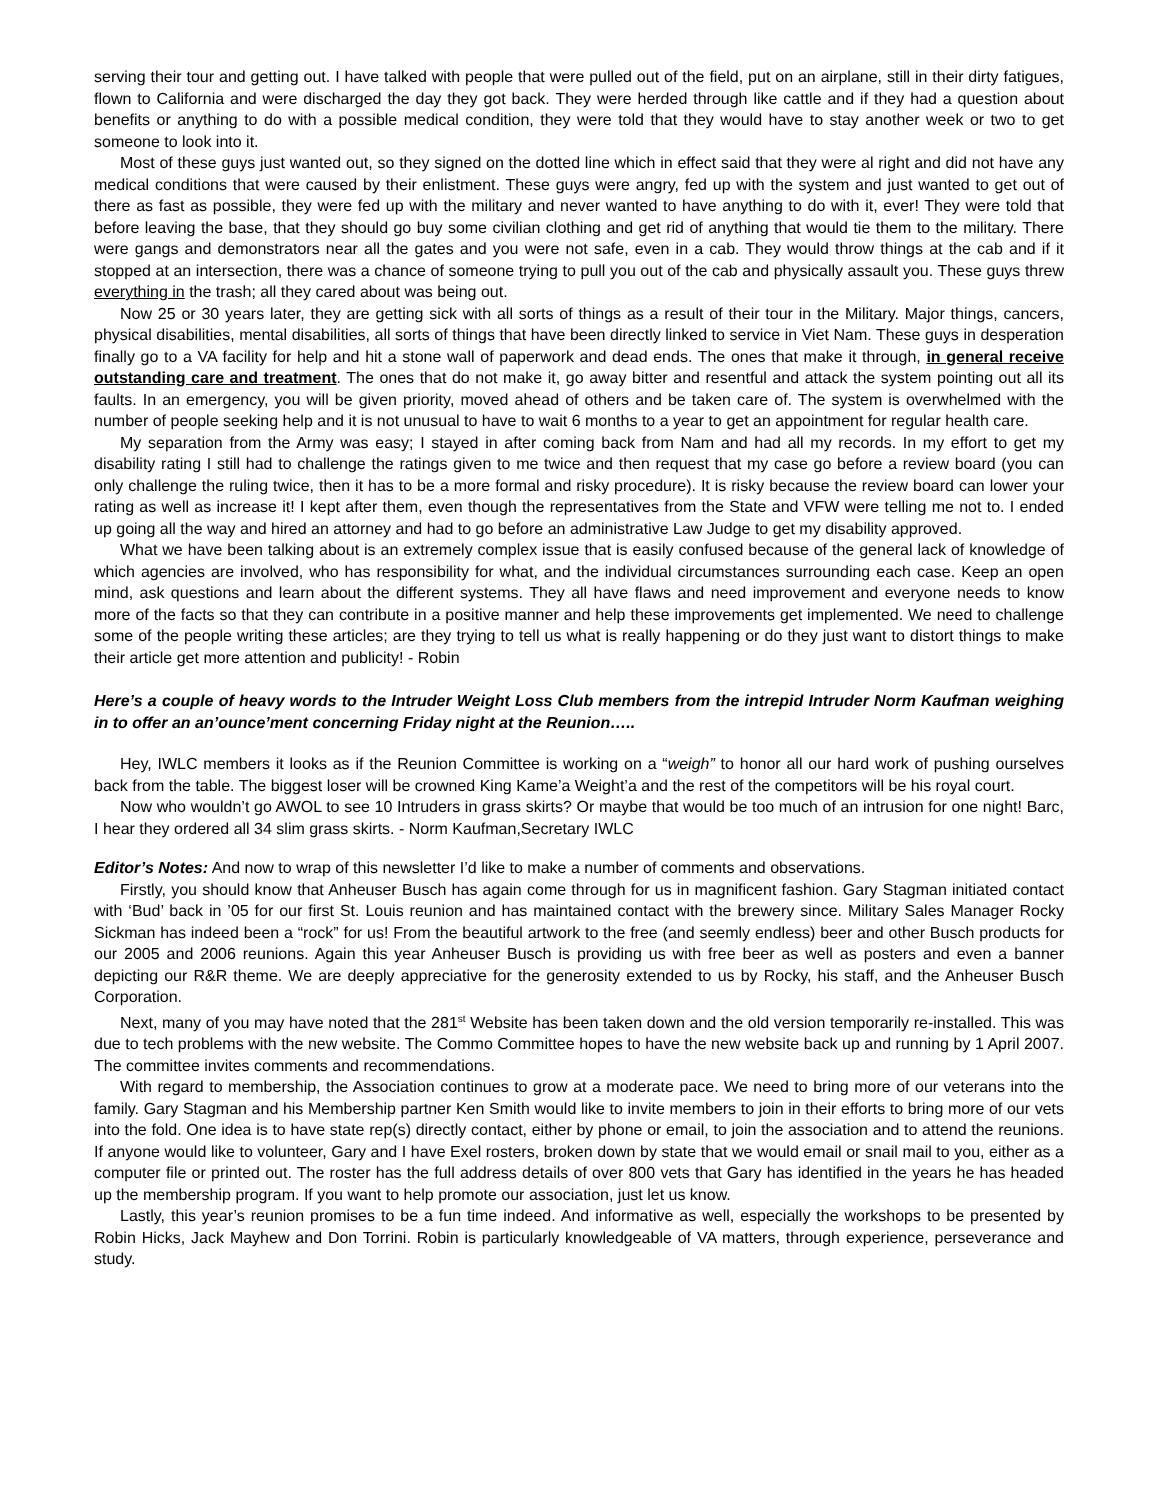serving their tour and getting out. I have talked with people that were pulled out of the field, put on an airplane, still in their dirty fatigues, flown to California and were discharged the day they got back. They were herded through like cattle and if they had a question about benefits or anything to do with a possible medical condition, they were told that they would have to stay another week or two to get someone to look into it.
Most of these guys just wanted out, so they signed on the dotted line which in effect said that they were al right and did not have any medical conditions that were caused by their enlistment. These guys were angry, fed up with the system and just wanted to get out of there as fast as possible, they were fed up with the military and never wanted to have anything to do with it, ever! They were told that before leaving the base, that they should go buy some civilian clothing and get rid of anything that would tie them to the military. There were gangs and demonstrators near all the gates and you were not safe, even in a cab. They would throw things at the cab and if it stopped at an intersection, there was a chance of someone trying to pull you out of the cab and physically assault you. These guys threw everything in the trash; all they cared about was being out.
Now 25 or 30 years later, they are getting sick with all sorts of things as a result of their tour in the Military. Major things, cancers, physical disabilities, mental disabilities, all sorts of things that have been directly linked to service in Viet Nam. These guys in desperation finally go to a VA facility for help and hit a stone wall of paperwork and dead ends. The ones that make it through, in general receive outstanding care and treatment. The ones that do not make it, go away bitter and resentful and attack the system pointing out all its faults. In an emergency, you will be given priority, moved ahead of others and be taken care of. The system is overwhelmed with the number of people seeking help and it is not unusual to have to wait 6 months to a year to get an appointment for regular health care.
My separation from the Army was easy; I stayed in after coming back from Nam and had all my records. In my effort to get my disability rating I still had to challenge the ratings given to me twice and then request that my case go before a review board (you can only challenge the ruling twice, then it has to be a more formal and risky procedure). It is risky because the review board can lower your rating as well as increase it! I kept after them, even though the representatives from the State and VFW were telling me not to. I ended up going all the way and hired an attorney and had to go before an administrative Law Judge to get my disability approved.
What we have been talking about is an extremely complex issue that is easily confused because of the general lack of knowledge of which agencies are involved, who has responsibility for what, and the individual circumstances surrounding each case. Keep an open mind, ask questions and learn about the different systems. They all have flaws and need improvement and everyone needs to know more of the facts so that they can contribute in a positive manner and help these improvements get implemented. We need to challenge some of the people writing these articles; are they trying to tell us what is really happening or do they just want to distort things to make their article get more attention and publicity! - Robin
Here’s a couple of heavy words to the Intruder Weight Loss Club members from the intrepid Intruder Norm Kaufman weighing in to offer an an’ounce’ment concerning Friday night at the Reunion…..
Hey, IWLC members it looks as if the Reunion Committee is working on a “weigh” to honor all our hard work of pushing ourselves back from the table. The biggest loser will be crowned King Kame’a Weight’a and the rest of the competitors will be his royal court.
Now who wouldn’t go AWOL to see 10 Intruders in grass skirts? Or maybe that would be too much of an intrusion for one night! Barc, I hear they ordered all 34 slim grass skirts. - Norm Kaufman,Secretary IWLC
Editor’s Notes: And now to wrap of this newsletter I’d like to make a number of comments and observations.
Firstly, you should know that Anheuser Busch has again come through for us in magnificent fashion. Gary Stagman initiated contact with ‘Bud’ back in ’05 for our first St. Louis reunion and has maintained contact with the brewery since. Military Sales Manager Rocky Sickman has indeed been a “rock” for us! From the beautiful artwork to the free (and seemly endless) beer and other Busch products for our 2005 and 2006 reunions. Again this year Anheuser Busch is providing us with free beer as well as posters and even a banner depicting our R&R theme. We are deeply appreciative for the generosity extended to us by Rocky, his staff, and the Anheuser Busch Corporation.
Next, many of you may have noted that the 281<sup>st</sup> Website has been taken down and the old version temporarily re-installed. This was due to tech problems with the new website. The Commo Committee hopes to have the new website back up and running by 1 April 2007. The committee invites comments and recommendations.
With regard to membership, the Association continues to grow at a moderate pace. We need to bring more of our veterans into the family. Gary Stagman and his Membership partner Ken Smith would like to invite members to join in their efforts to bring more of our vets into the fold. One idea is to have state rep(s) directly contact, either by phone or email, to join the association and to attend the reunions. If anyone would like to volunteer, Gary and I have Exel rosters, broken down by state that we would email or snail mail to you, either as a computer file or printed out. The roster has the full address details of over 800 vets that Gary has identified in the years he has headed up the membership program. If you want to help promote our association, just let us know.
Lastly, this year’s reunion promises to be a fun time indeed. And informative as well, especially the workshops to be presented by Robin Hicks, Jack Mayhew and Don Torrini. Robin is particularly knowledgeable of VA matters, through experience, perseverance and study.